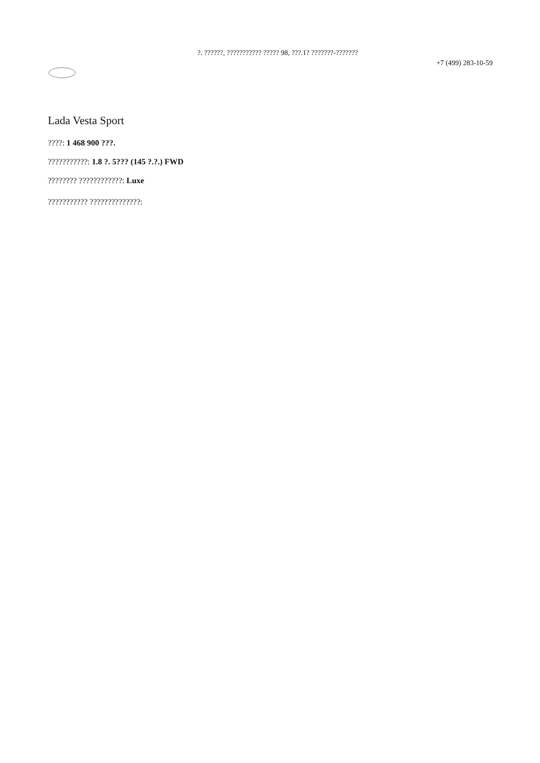?. ??????, ??????????? ????? 98, ???.1? ???????-???????
+7 (499) 283-10-59
Lada Vesta Sport
????: 1 468 900 ???.
???????????: 1.8 ?. 5??? (145 ?.?.) FWD
???????? ????????????: Luxe
??????????? ??????????????: